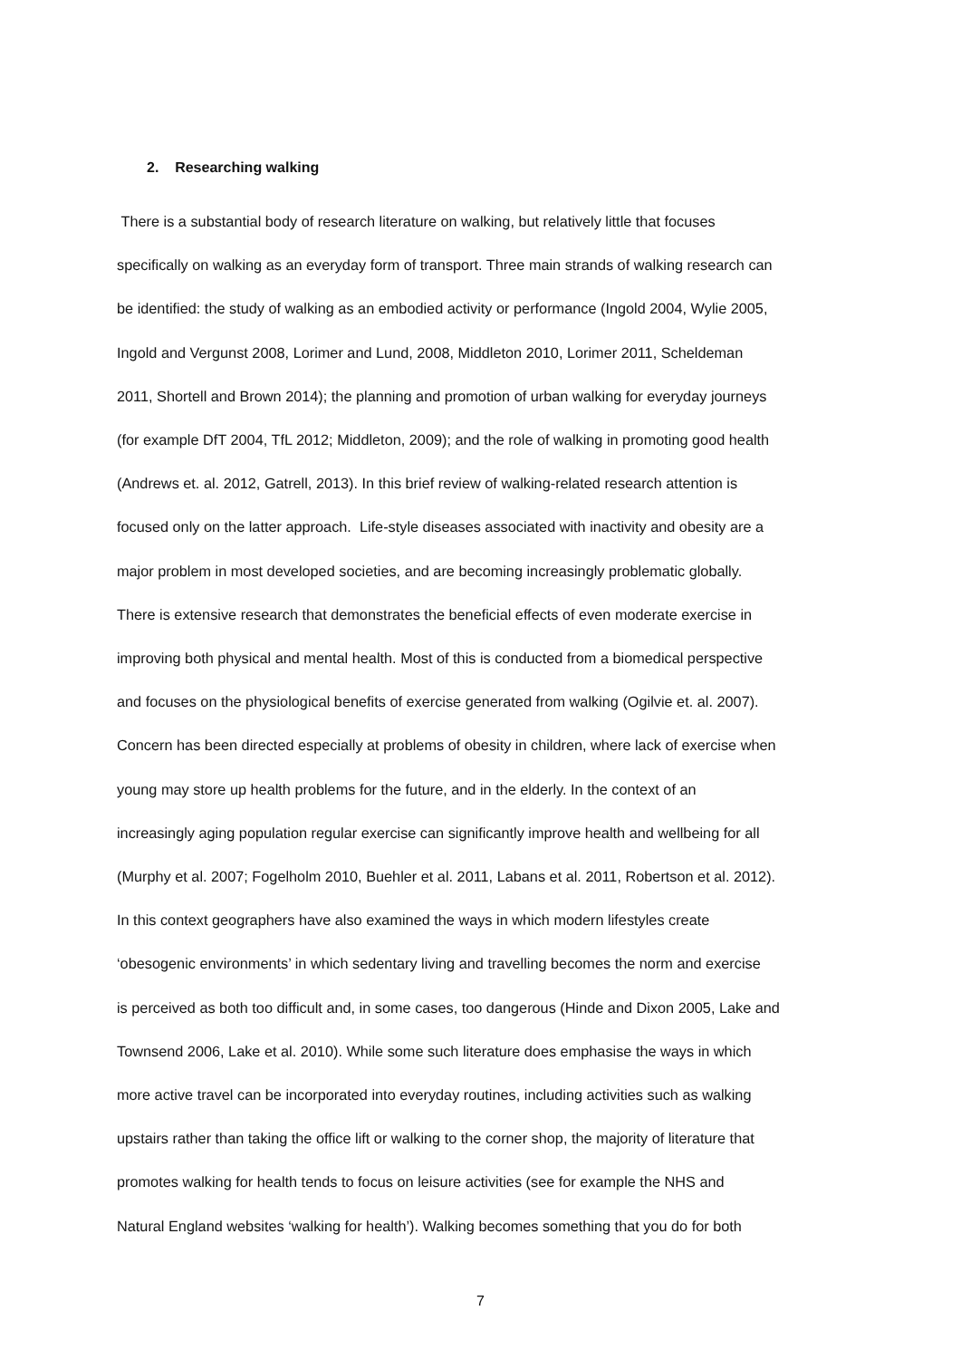2. Researching walking
There is a substantial body of research literature on walking, but relatively little that focuses
specifically on walking as an everyday form of transport. Three main strands of walking research can
be identified: the study of walking as an embodied activity or performance (Ingold 2004, Wylie 2005,
Ingold and Vergunst 2008, Lorimer and Lund, 2008, Middleton 2010, Lorimer 2011, Scheldeman
2011, Shortell and Brown 2014); the planning and promotion of urban walking for everyday journeys
(for example DfT 2004, TfL 2012; Middleton, 2009); and the role of walking in promoting good health
(Andrews et. al. 2012, Gatrell, 2013). In this brief review of walking-related research attention is
focused only on the latter approach. Life-style diseases associated with inactivity and obesity are a
major problem in most developed societies, and are becoming increasingly problematic globally.
There is extensive research that demonstrates the beneficial effects of even moderate exercise in
improving both physical and mental health. Most of this is conducted from a biomedical perspective
and focuses on the physiological benefits of exercise generated from walking (Ogilvie et. al. 2007).
Concern has been directed especially at problems of obesity in children, where lack of exercise when
young may store up health problems for the future, and in the elderly. In the context of an
increasingly aging population regular exercise can significantly improve health and wellbeing for all
(Murphy et al. 2007; Fogelholm 2010, Buehler et al. 2011, Labans et al. 2011, Robertson et al. 2012).
In this context geographers have also examined the ways in which modern lifestyles create
‘obesogenic environments’ in which sedentary living and travelling becomes the norm and exercise
is perceived as both too difficult and, in some cases, too dangerous (Hinde and Dixon 2005, Lake and
Townsend 2006, Lake et al. 2010). While some such literature does emphasise the ways in which
more active travel can be incorporated into everyday routines, including activities such as walking
upstairs rather than taking the office lift or walking to the corner shop, the majority of literature that
promotes walking for health tends to focus on leisure activities (see for example the NHS and
Natural England websites ‘walking for health’). Walking becomes something that you do for both
7